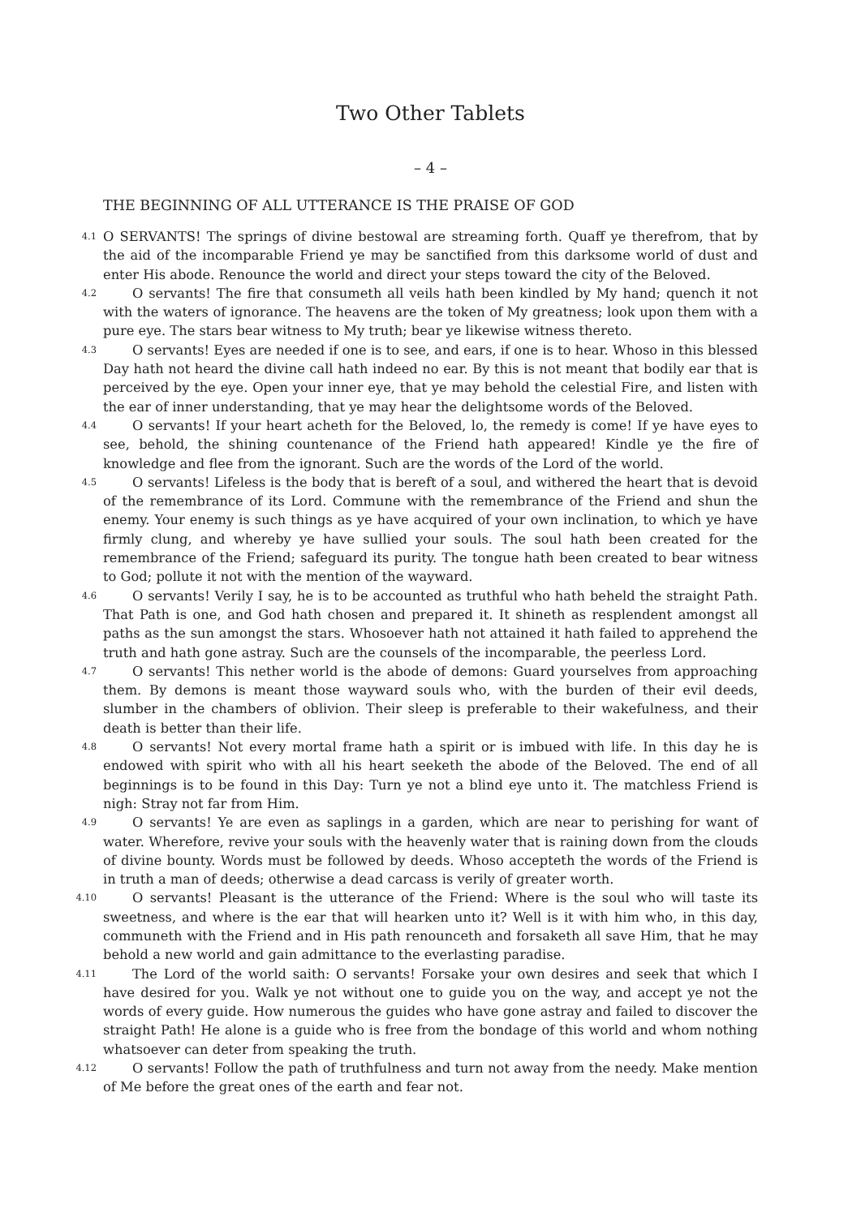Two Other Tablets
– 4 –
THE BEGINNING OF ALL UTTERANCE IS THE PRAISE OF GOD
4.1 O SERVANTS! The springs of divine bestowal are streaming forth. Quaff ye therefrom, that by the aid of the incomparable Friend ye may be sanctified from this darksome world of dust and enter His abode. Renounce the world and direct your steps toward the city of the Beloved.
4.2 O servants! The fire that consumeth all veils hath been kindled by My hand; quench it not with the waters of ignorance. The heavens are the token of My greatness; look upon them with a pure eye. The stars bear witness to My truth; bear ye likewise witness thereto.
4.3 O servants! Eyes are needed if one is to see, and ears, if one is to hear. Whoso in this blessed Day hath not heard the divine call hath indeed no ear. By this is not meant that bodily ear that is perceived by the eye. Open your inner eye, that ye may behold the celestial Fire, and listen with the ear of inner understanding, that ye may hear the delightsome words of the Beloved.
4.4 O servants! If your heart acheth for the Beloved, lo, the remedy is come! If ye have eyes to see, behold, the shining countenance of the Friend hath appeared! Kindle ye the fire of knowledge and flee from the ignorant. Such are the words of the Lord of the world.
4.5 O servants! Lifeless is the body that is bereft of a soul, and withered the heart that is devoid of the remembrance of its Lord. Commune with the remembrance of the Friend and shun the enemy. Your enemy is such things as ye have acquired of your own inclination, to which ye have firmly clung, and whereby ye have sullied your souls. The soul hath been created for the remembrance of the Friend; safeguard its purity. The tongue hath been created to bear witness to God; pollute it not with the mention of the wayward.
4.6 O servants! Verily I say, he is to be accounted as truthful who hath beheld the straight Path. That Path is one, and God hath chosen and prepared it. It shineth as resplendent amongst all paths as the sun amongst the stars. Whosoever hath not attained it hath failed to apprehend the truth and hath gone astray. Such are the counsels of the incomparable, the peerless Lord.
4.7 O servants! This nether world is the abode of demons: Guard yourselves from approaching them. By demons is meant those wayward souls who, with the burden of their evil deeds, slumber in the chambers of oblivion. Their sleep is preferable to their wakefulness, and their death is better than their life.
4.8 O servants! Not every mortal frame hath a spirit or is imbued with life. In this day he is endowed with spirit who with all his heart seeketh the abode of the Beloved. The end of all beginnings is to be found in this Day: Turn ye not a blind eye unto it. The matchless Friend is nigh: Stray not far from Him.
4.9 O servants! Ye are even as saplings in a garden, which are near to perishing for want of water. Wherefore, revive your souls with the heavenly water that is raining down from the clouds of divine bounty. Words must be followed by deeds. Whoso accepteth the words of the Friend is in truth a man of deeds; otherwise a dead carcass is verily of greater worth.
4.10 O servants! Pleasant is the utterance of the Friend: Where is the soul who will taste its sweetness, and where is the ear that will hearken unto it? Well is it with him who, in this day, communeth with the Friend and in His path renounceth and forsaketh all save Him, that he may behold a new world and gain admittance to the everlasting paradise.
4.11 The Lord of the world saith: O servants! Forsake your own desires and seek that which I have desired for you. Walk ye not without one to guide you on the way, and accept ye not the words of every guide. How numerous the guides who have gone astray and failed to discover the straight Path! He alone is a guide who is free from the bondage of this world and whom nothing whatsoever can deter from speaking the truth.
4.12 O servants! Follow the path of truthfulness and turn not away from the needy. Make mention of Me before the great ones of the earth and fear not.